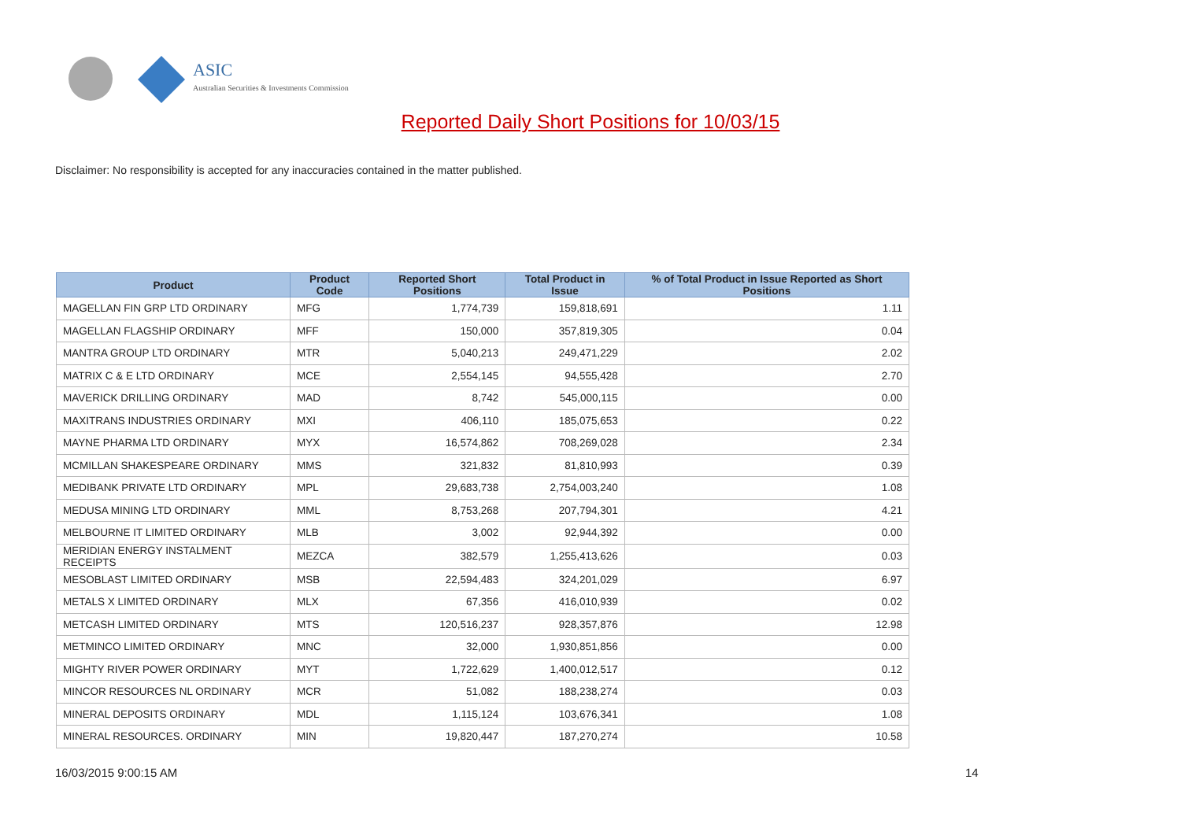ASIC
Australian Securities & Investments Commission
Reported Daily Short Positions for 10/03/15
Disclaimer: No responsibility is accepted for any inaccuracies contained in the matter published.
| Product | Product Code | Reported Short Positions | Total Product in Issue | % of Total Product in Issue Reported as Short Positions |
| --- | --- | --- | --- | --- |
| MAGELLAN FIN GRP LTD ORDINARY | MFG | 1,774,739 | 159,818,691 | 1.11 |
| MAGELLAN FLAGSHIP ORDINARY | MFF | 150,000 | 357,819,305 | 0.04 |
| MANTRA GROUP LTD ORDINARY | MTR | 5,040,213 | 249,471,229 | 2.02 |
| MATRIX C & E LTD ORDINARY | MCE | 2,554,145 | 94,555,428 | 2.70 |
| MAVERICK DRILLING ORDINARY | MAD | 8,742 | 545,000,115 | 0.00 |
| MAXITRANS INDUSTRIES ORDINARY | MXI | 406,110 | 185,075,653 | 0.22 |
| MAYNE PHARMA LTD ORDINARY | MYX | 16,574,862 | 708,269,028 | 2.34 |
| MCMILLAN SHAKESPEARE ORDINARY | MMS | 321,832 | 81,810,993 | 0.39 |
| MEDIBANK PRIVATE LTD ORDINARY | MPL | 29,683,738 | 2,754,003,240 | 1.08 |
| MEDUSA MINING LTD ORDINARY | MML | 8,753,268 | 207,794,301 | 4.21 |
| MELBOURNE IT LIMITED ORDINARY | MLB | 3,002 | 92,944,392 | 0.00 |
| MERIDIAN ENERGY INSTALMENT RECEIPTS | MEZCA | 382,579 | 1,255,413,626 | 0.03 |
| MESOBLAST LIMITED ORDINARY | MSB | 22,594,483 | 324,201,029 | 6.97 |
| METALS X LIMITED ORDINARY | MLX | 67,356 | 416,010,939 | 0.02 |
| METCASH LIMITED ORDINARY | MTS | 120,516,237 | 928,357,876 | 12.98 |
| METMINCO LIMITED ORDINARY | MNC | 32,000 | 1,930,851,856 | 0.00 |
| MIGHTY RIVER POWER ORDINARY | MYT | 1,722,629 | 1,400,012,517 | 0.12 |
| MINCOR RESOURCES NL ORDINARY | MCR | 51,082 | 188,238,274 | 0.03 |
| MINERAL DEPOSITS ORDINARY | MDL | 1,115,124 | 103,676,341 | 1.08 |
| MINERAL RESOURCES. ORDINARY | MIN | 19,820,447 | 187,270,274 | 10.58 |
16/03/2015 9:00:15 AM 14